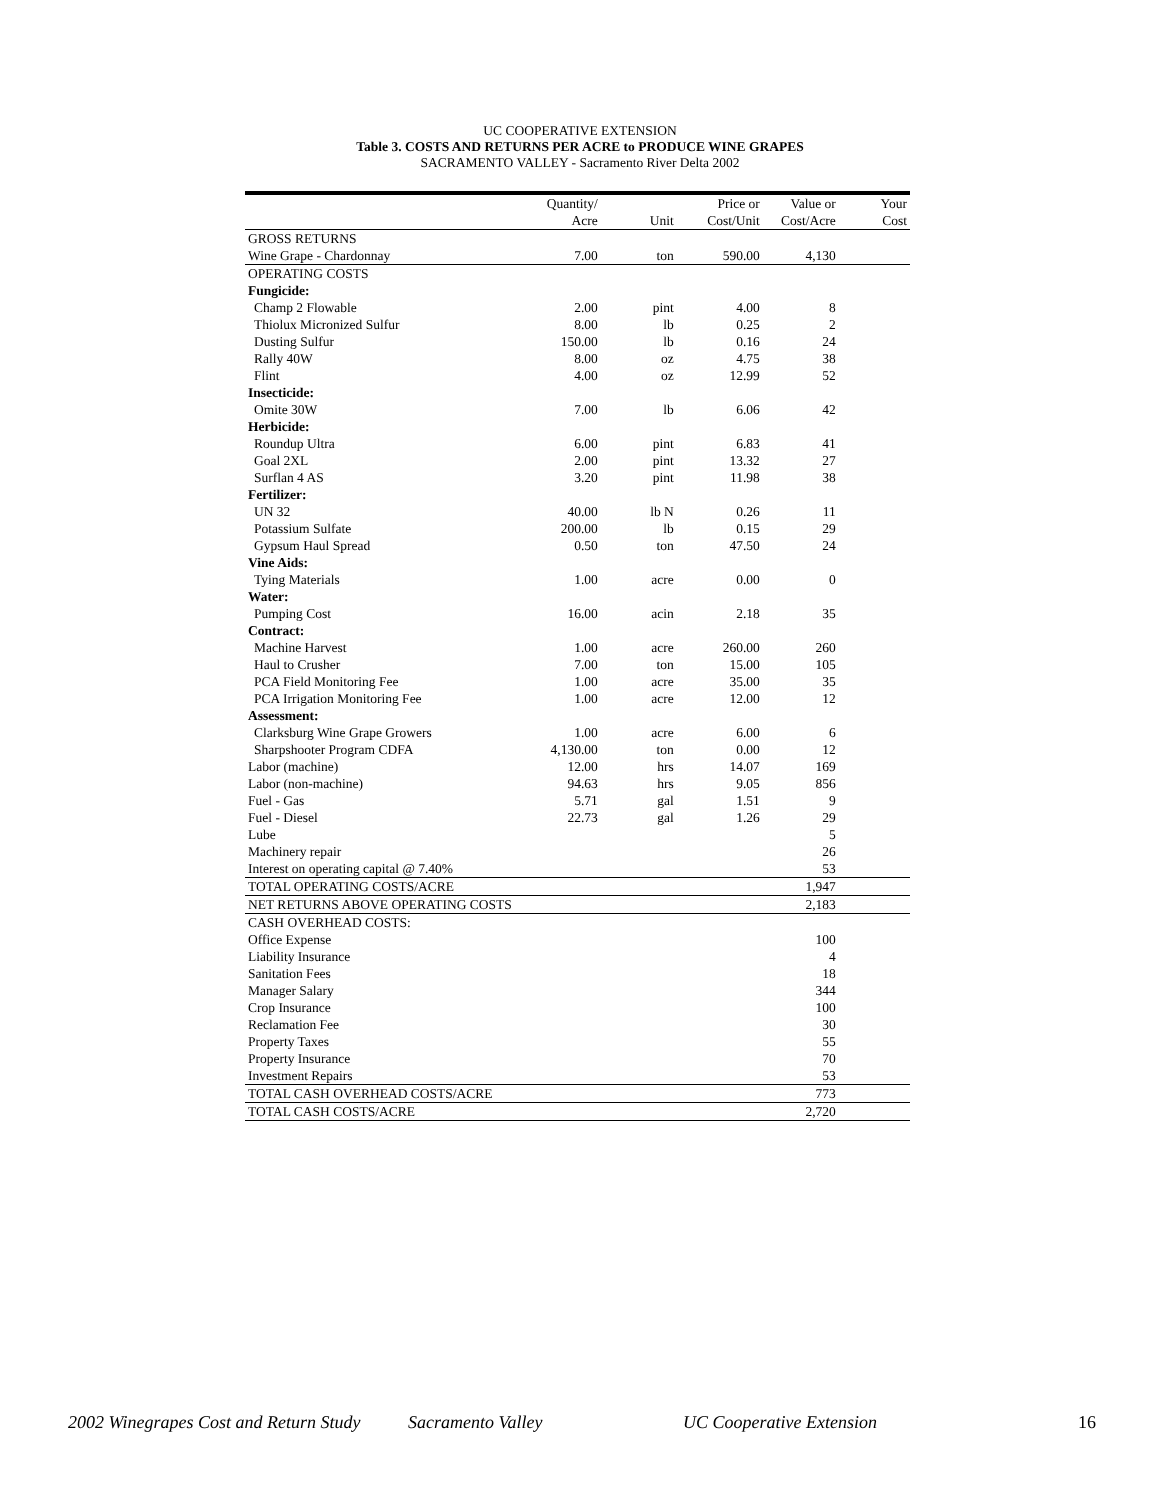UC COOPERATIVE EXTENSION
Table 3. COSTS AND RETURNS PER ACRE to PRODUCE WINE GRAPES
SACRAMENTO VALLEY - Sacramento River Delta 2002
| | Quantity/ | | Price or | Value or | Your |
| | Acre | Unit | Cost/Unit | Cost/Acre | Cost |
| GROSS RETURNS | | | | | |
| Wine Grape - Chardonnay | 7.00 | ton | 590.00 | 4,130 | |
| OPERATING COSTS | | | | | |
| Fungicide: | | | | | |
| Champ 2 Flowable | 2.00 | pint | 4.00 | 8 | |
| Thiolux Micronized Sulfur | 8.00 | lb | 0.25 | 2 | |
| Dusting Sulfur | 150.00 | lb | 0.16 | 24 | |
| Rally 40W | 8.00 | oz | 4.75 | 38 | |
| Flint | 4.00 | oz | 12.99 | 52 | |
| Insecticide: | | | | | |
| Omite 30W | 7.00 | lb | 6.06 | 42 | |
| Herbicide: | | | | | |
| Roundup Ultra | 6.00 | pint | 6.83 | 41 | |
| Goal 2XL | 2.00 | pint | 13.32 | 27 | |
| Surflan 4 AS | 3.20 | pint | 11.98 | 38 | |
| Fertilizer: | | | | | |
| UN 32 | 40.00 | lb N | 0.26 | 11 | |
| Potassium Sulfate | 200.00 | lb | 0.15 | 29 | |
| Gypsum Haul Spread | 0.50 | ton | 47.50 | 24 | |
| Vine Aids: | | | | | |
| Tying Materials | 1.00 | acre | 0.00 | 0 | |
| Water: | | | | | |
| Pumping Cost | 16.00 | acin | 2.18 | 35 | |
| Contract: | | | | | |
| Machine Harvest | 1.00 | acre | 260.00 | 260 | |
| Haul to Crusher | 7.00 | ton | 15.00 | 105 | |
| PCA Field Monitoring Fee | 1.00 | acre | 35.00 | 35 | |
| PCA Irrigation Monitoring Fee | 1.00 | acre | 12.00 | 12 | |
| Assessment: | | | | | |
| Clarksburg Wine Grape Growers | 1.00 | acre | 6.00 | 6 | |
| Sharpshooter Program CDFA | 4,130.00 | ton | 0.00 | 12 | |
| Labor (machine) | 12.00 | hrs | 14.07 | 169 | |
| Labor (non-machine) | 94.63 | hrs | 9.05 | 856 | |
| Fuel - Gas | 5.71 | gal | 1.51 | 9 | |
| Fuel - Diesel | 22.73 | gal | 1.26 | 29 | |
| Lube | | | | 5 | |
| Machinery repair | | | | 26 | |
| Interest on operating capital @ 7.40% | | | | 53 | |
| TOTAL OPERATING COSTS/ACRE | | | | 1,947 | |
| NET RETURNS ABOVE OPERATING COSTS | | | | 2,183 | |
| CASH OVERHEAD COSTS: | | | | | |
| Office Expense | | | | 100 | |
| Liability Insurance | | | | 4 | |
| Sanitation Fees | | | | 18 | |
| Manager Salary | | | | 344 | |
| Crop Insurance | | | | 100 | |
| Reclamation Fee | | | | 30 | |
| Property Taxes | | | | 55 | |
| Property Insurance | | | | 70 | |
| Investment Repairs | | | | 53 | |
| TOTAL CASH OVERHEAD COSTS/ACRE | | | | 773 | |
| TOTAL CASH COSTS/ACRE | | | | 2,720 | |
2002 Winegrapes Cost and Return Study Sacramento Valley UC Cooperative Extension 16